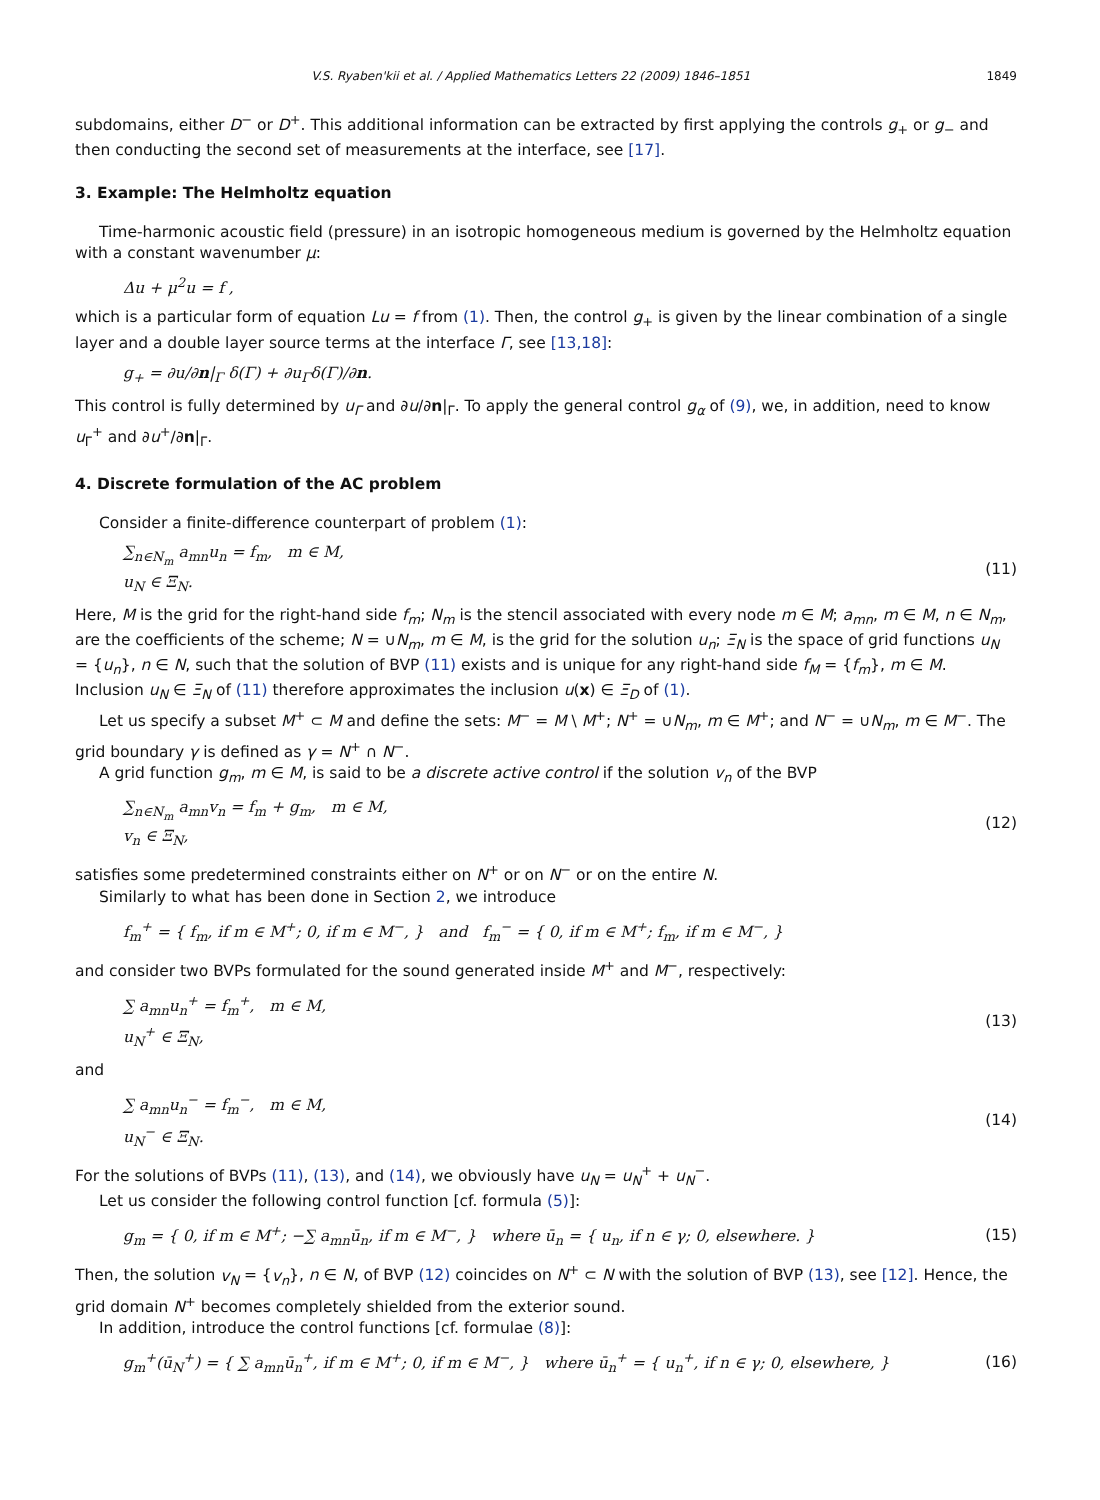V.S. Ryaben'kii et al. / Applied Mathematics Letters 22 (2009) 1846–1851 1849
subdomains, either D<sup>−</sup> or D<sup>+</sup>. This additional information can be extracted by first applying the controls g<sub>+</sub> or g<sub>−</sub> and then conducting the second set of measurements at the interface, see [17].
3. Example: The Helmholtz equation
Time-harmonic acoustic field (pressure) in an isotropic homogeneous medium is governed by the Helmholtz equation with a constant wavenumber μ:
Δu + μ<sup>2</sup>u = f ,
which is a particular form of equation Lu = f from (1). Then, the control g<sub>+</sub> is given by the linear combination of a single layer and a double layer source terms at the interface Γ, see [13,18]:
g<sub>+</sub> = ∂u/∂n|<sub>Γ</sub> δ(Γ) + ∂u<sub>Γ</sub>δ(Γ)/∂n.
This control is fully determined by u<sub>Γ</sub> and ∂u/∂n|<sub>Γ</sub>. To apply the general control g<sub>α</sub> of (9), we, in addition, need to know u<sub>Γ</sub><sup>+</sup> and ∂u<sup>+</sup>/∂n|<sub>Γ</sub>.
4. Discrete formulation of the AC problem
Consider a finite-difference counterpart of problem (1):
∑<sub>n∈N<sub>m</sub></sub> a<sub>mn</sub>u<sub>n</sub> = f<sub>m</sub>, m ∈ M,
u<sub>N</sub> ∈ Ξ<sub>N</sub>. (11)
Here, M is the grid for the right-hand side f<sub>m</sub>; N<sub>m</sub> is the stencil associated with every node m ∈ M; a<sub>mn</sub>, m ∈ M, n ∈ N<sub>m</sub>, are the coefficients of the scheme; N = ∪N<sub>m</sub>, m ∈ M, is the grid for the solution u<sub>n</sub>; Ξ<sub>N</sub> is the space of grid functions u<sub>N</sub> = {u<sub>n</sub>}, n ∈ N, such that the solution of BVP (11) exists and is unique for any right-hand side f<sub>M</sub> = {f<sub>m</sub>}, m ∈ M. Inclusion u<sub>N</sub> ∈ Ξ<sub>N</sub> of (11) therefore approximates the inclusion u(x) ∈ Ξ<sub>D</sub> of (1).
Let us specify a subset M<sup>+</sup> ⊂ M and define the sets: M<sup>−</sup> = M \ M<sup>+</sup>; N<sup>+</sup> = ∪N<sub>m</sub>, m ∈ M<sup>+</sup>; and N<sup>−</sup> = ∪N<sub>m</sub>, m ∈ M<sup>−</sup>. The grid boundary γ is defined as γ = N<sup>+</sup> ∩ N<sup>−</sup>.
A grid function g<sub>m</sub>, m ∈ M, is said to be a discrete active control if the solution v<sub>n</sub> of the BVP
∑<sub>n∈N<sub>m</sub></sub> a<sub>mn</sub>v<sub>n</sub> = f<sub>m</sub> + g<sub>m</sub>, m ∈ M,
v<sub>n</sub> ∈ Ξ<sub>N</sub>, (12)
satisfies some predetermined constraints either on N<sup>+</sup> or on N<sup>−</sup> or on the entire N.
Similarly to what has been done in Section 2, we introduce
f<sub>m</sub><sup>+</sup> = { f<sub>m</sub>, if m ∈ M<sup>+</sup>; 0, if m ∈ M<sup>−</sup>, } and f<sub>m</sub><sup>−</sup> = { 0, if m ∈ M<sup>+</sup>; f<sub>m</sub>, if m ∈ M<sup>−</sup>, }
and consider two BVPs formulated for the sound generated inside M<sup>+</sup> and M<sup>−</sup>, respectively:
∑ a<sub>mn</sub>u<sub>n</sub><sup>+</sup> = f<sub>m</sub><sup>+</sup>, m ∈ M,
u<sub>N</sub><sup>+</sup> ∈ Ξ<sub>N</sub>, (13)
and
∑ a<sub>mn</sub>u<sub>n</sub><sup>−</sup> = f<sub>m</sub><sup>−</sup>, m ∈ M,
u<sub>N</sub><sup>−</sup> ∈ Ξ<sub>N</sub>. (14)
For the solutions of BVPs (11), (13), and (14), we obviously have u<sub>N</sub> = u<sub>N</sub><sup>+</sup> + u<sub>N</sub><sup>−</sup>.
Let us consider the following control function [cf. formula (5)]:
g<sub>m</sub> = { 0, if m ∈ M<sup>+</sup>; −∑ a<sub>mn</sub>ū<sub>n</sub>, if m ∈ M<sup>−</sup>, } where ū<sub>n</sub> = { u<sub>n</sub>, if n ∈ γ; 0, elsewhere. } (15)
Then, the solution v<sub>N</sub> = {v<sub>n</sub>}, n ∈ N, of BVP (12) coincides on N<sup>+</sup> ⊂ N with the solution of BVP (13), see [12]. Hence, the grid domain N<sup>+</sup> becomes completely shielded from the exterior sound.
In addition, introduce the control functions [cf. formulae (8)]:
g<sub>m</sub><sup>+</sup>(ū<sub>N</sub><sup>+</sup>) = { ∑ a<sub>mn</sub>ū<sub>n</sub><sup>+</sup>, if m ∈ M<sup>+</sup>; 0, if m ∈ M<sup>−</sup>, } where ū<sub>n</sub><sup>+</sup> = { u<sub>n</sub><sup>+</sup>, if n ∈ γ; 0, elsewhere, } (16)